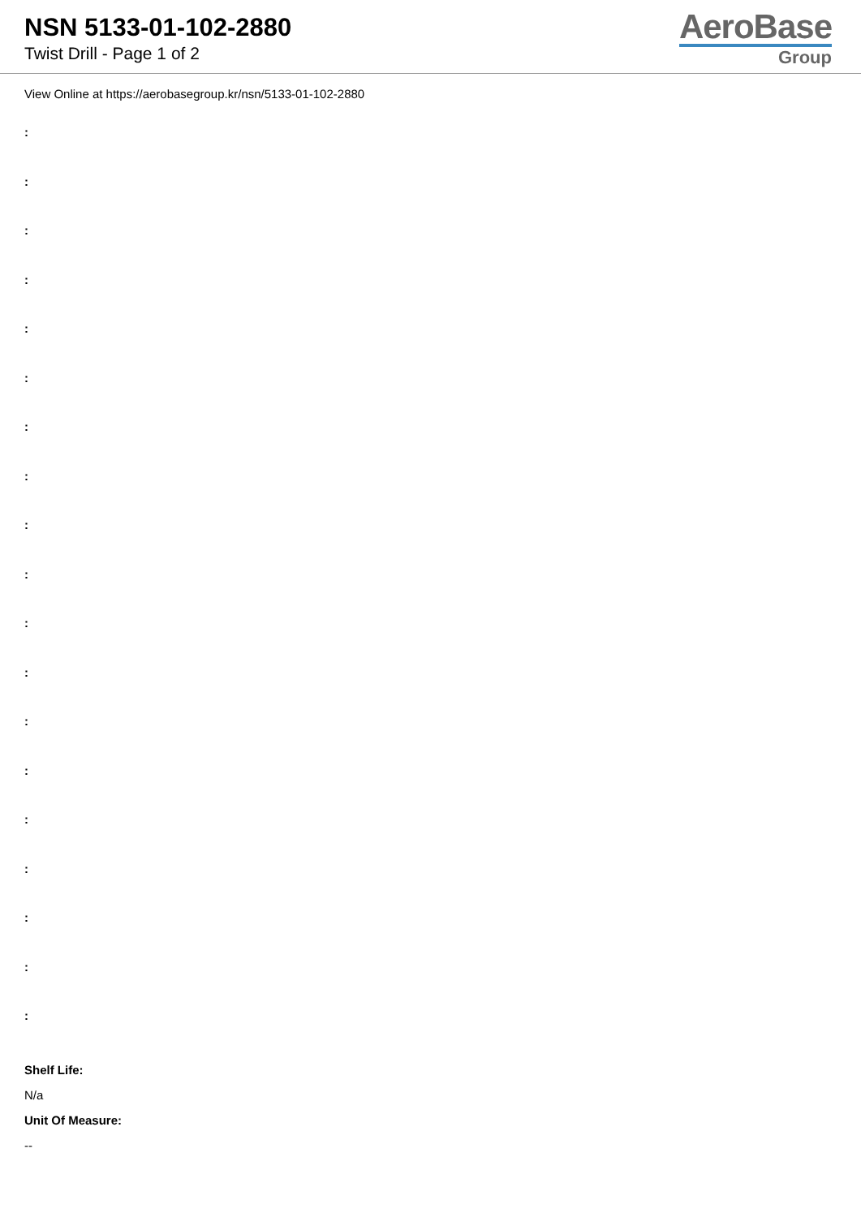NSN 5133-01-102-2880
Twist Drill - Page 1 of 2
AeroBase
Group
View Online at https://aerobasegroup.kr/nsn/5133-01-102-2880
:
:
:
:
:
:
:
:
:
:
:
:
:
:
:
:
:
:
:
Shelf Life:
N/a
Unit Of Measure:
--